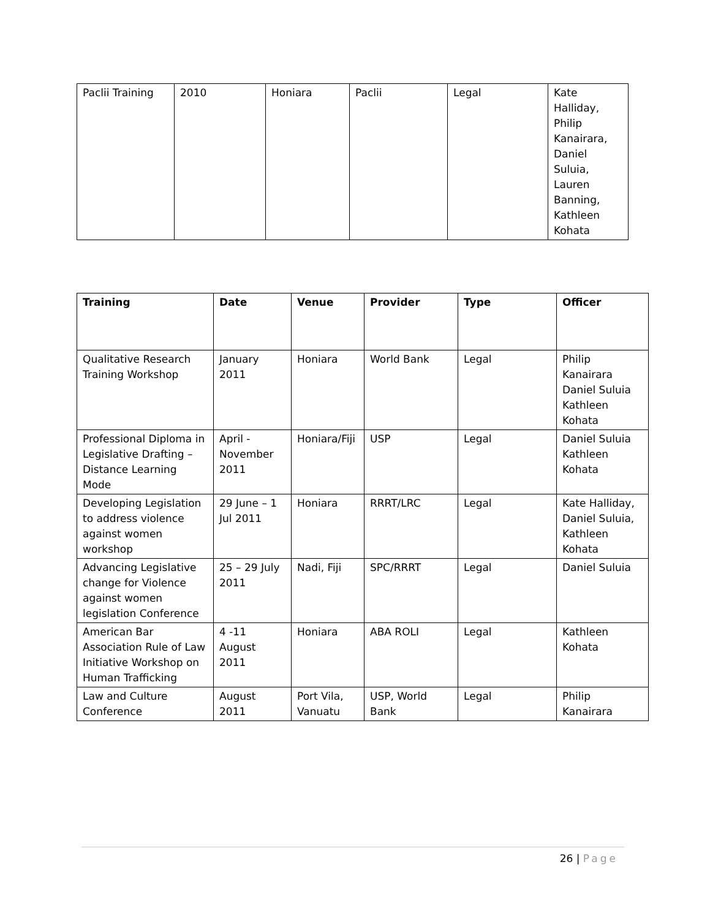| Paclii Training | 2010 | Honiara | Paclii | Legal | Kate Halliday, Philip Kanairara, Daniel Suluia, Lauren Banning, Kathleen Kohata |
| Training | Date | Venue | Provider | Type | Officer |
| --- | --- | --- | --- | --- | --- |
| Qualitative Research Training Workshop | January 2011 | Honiara | World Bank | Legal | Philip Kanairara Daniel Suluia Kathleen Kohata |
| Professional Diploma in Legislative Drafting – Distance Learning Mode | April - November 2011 | Honiara/Fiji | USP | Legal | Daniel Suluia Kathleen Kohata |
| Developing Legislation to address violence against women workshop | 29 June – 1 Jul 2011 | Honiara | RRRT/LRC | Legal | Kate Halliday, Daniel Suluia, Kathleen Kohata |
| Advancing Legislative change for Violence against women legislation Conference | 25 – 29 July 2011 | Nadi, Fiji | SPC/RRRT | Legal | Daniel Suluia |
| American Bar Association Rule of Law Initiative Workshop on Human Trafficking | 4 -11 August 2011 | Honiara | ABA ROLI | Legal | Kathleen Kohata |
| Law and Culture Conference | August 2011 | Port Vila, Vanuatu | USP, World Bank | Legal | Philip Kanairara |
26 | Page